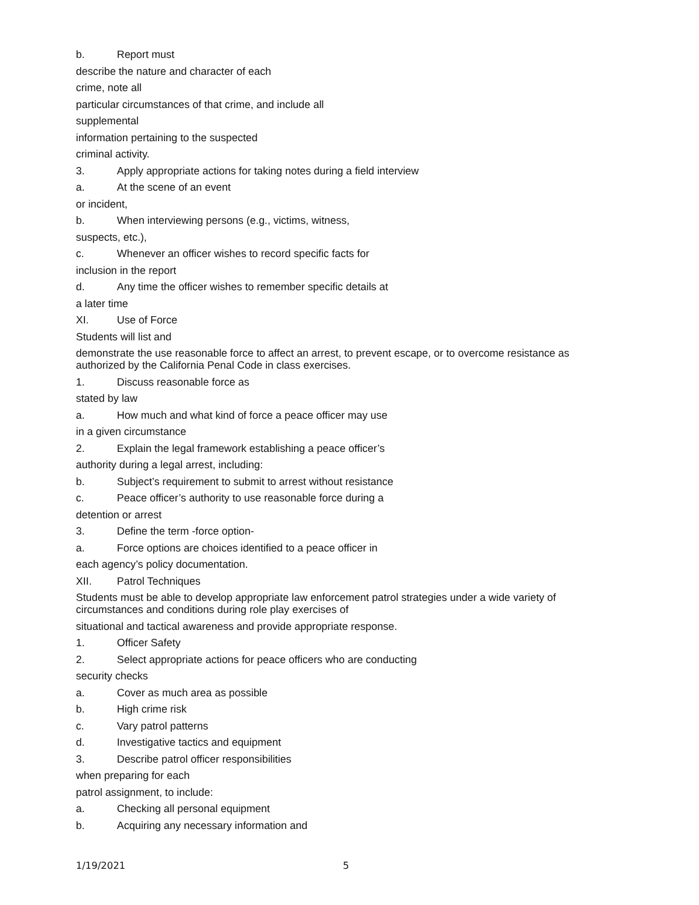b. Report must
describe the nature and character of each
crime, note all
particular circumstances of that crime, and include all
supplemental
information pertaining to the suspected
criminal activity.
3. Apply appropriate actions for taking notes during a field interview
a. At the scene of an event
or incident,
b. When interviewing persons (e.g., victims, witness,
suspects, etc.),
c. Whenever an officer wishes to record specific facts for
inclusion in the report
d. Any time the officer wishes to remember specific details at
a later time
XI. Use of Force
Students will list and
demonstrate the use reasonable force to affect an arrest, to prevent escape, or to overcome resistance as authorized by the California Penal Code in class exercises.
1. Discuss reasonable force as
stated by law
a. How much and what kind of force a peace officer may use
in a given circumstance
2. Explain the legal framework establishing a peace officer’s
authority during a legal arrest, including:
b. Subject’s requirement to submit to arrest without resistance
c. Peace officer’s authority to use reasonable force during a
detention or arrest
3. Define the term -force option-
a. Force options are choices identified to a peace officer in
each agency’s policy documentation.
XII. Patrol Techniques
Students must be able to develop appropriate law enforcement patrol strategies under a wide variety of circumstances and conditions during role play exercises of
situational and tactical awareness and provide appropriate response.
1. Officer Safety
2. Select appropriate actions for peace officers who are conducting
security checks
a. Cover as much area as possible
b. High crime risk
c. Vary patrol patterns
d. Investigative tactics and equipment
3. Describe patrol officer responsibilities
when preparing for each
patrol assignment, to include:
a. Checking all personal equipment
b. Acquiring any necessary information and
1/19/2021 5